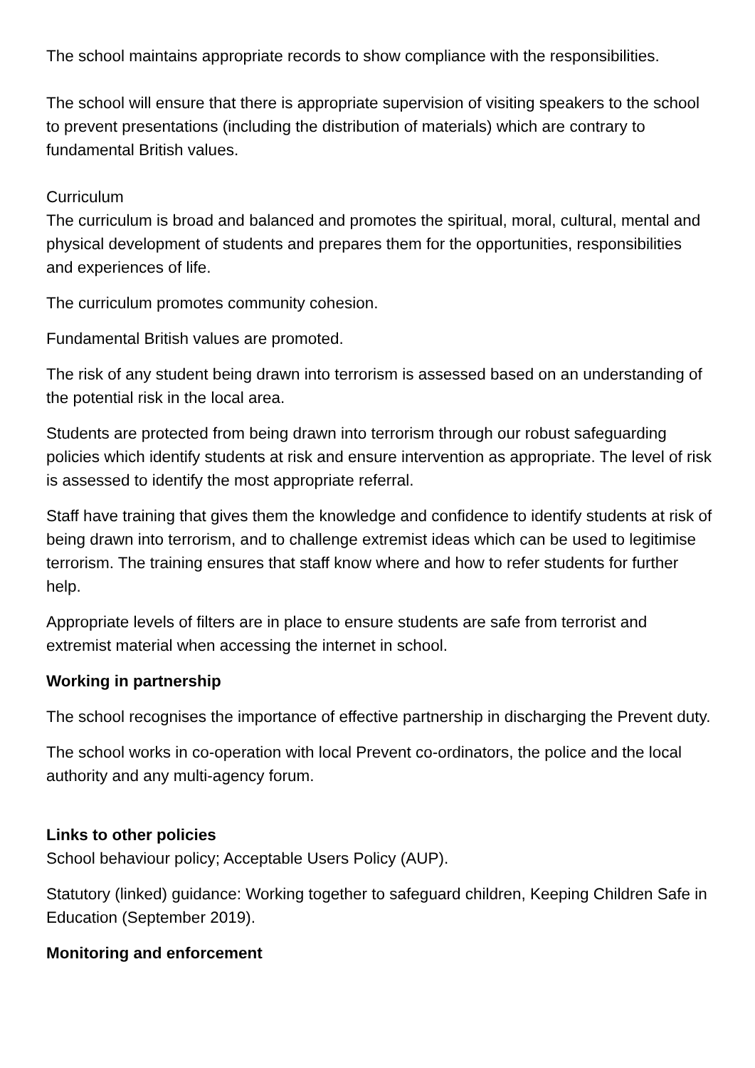The school maintains appropriate records to show compliance with the responsibilities.
The school will ensure that there is appropriate supervision of visiting speakers to the school to prevent presentations (including the distribution of materials) which are contrary to fundamental British values.
Curriculum
The curriculum is broad and balanced and promotes the spiritual, moral, cultural, mental and physical development of students and prepares them for the opportunities, responsibilities and experiences of life.
The curriculum promotes community cohesion.
Fundamental British values are promoted.
The risk of any student being drawn into terrorism is assessed based on an understanding of the potential risk in the local area.
Students are protected from being drawn into terrorism through our robust safeguarding policies which identify students at risk and ensure intervention as appropriate. The level of risk is assessed to identify the most appropriate referral.
Staff have training that gives them the knowledge and confidence to identify students at risk of being drawn into terrorism, and to challenge extremist ideas which can be used to legitimise terrorism. The training ensures that staff know where and how to refer students for further help.
Appropriate levels of filters are in place to ensure students are safe from terrorist and extremist material when accessing the internet in school.
Working in partnership
The school recognises the importance of effective partnership in discharging the Prevent duty.
The school works in co-operation with local Prevent co-ordinators, the police and the local authority and any multi-agency forum.
Links to other policies
School behaviour policy; Acceptable Users Policy (AUP).
Statutory (linked) guidance: Working together to safeguard children, Keeping Children Safe in Education (September 2019).
Monitoring and enforcement